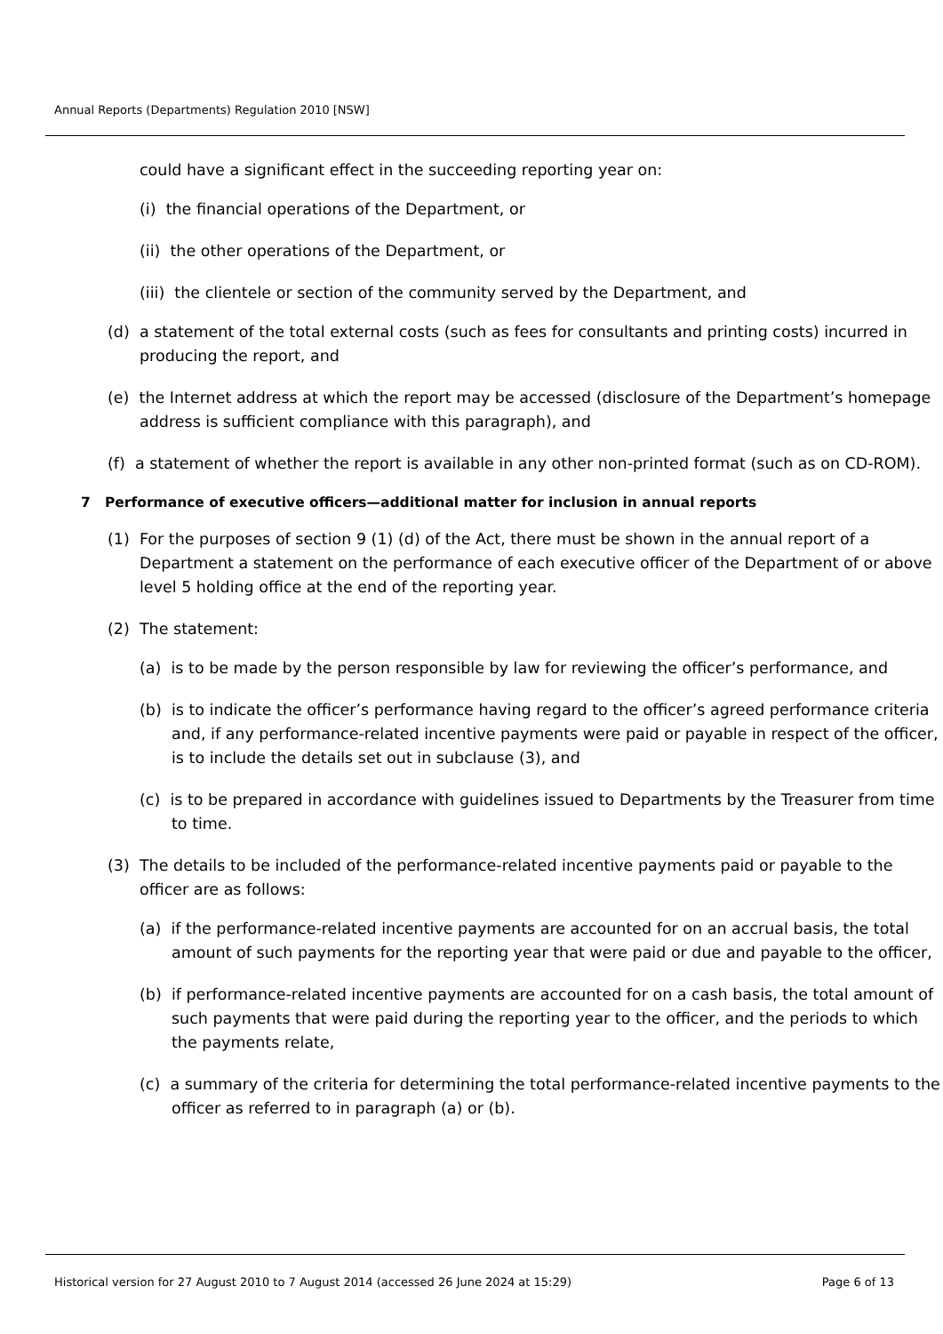Annual Reports (Departments) Regulation 2010 [NSW]
could have a significant effect in the succeeding reporting year on:
(i) the financial operations of the Department, or
(ii) the other operations of the Department, or
(iii) the clientele or section of the community served by the Department, and
(d) a statement of the total external costs (such as fees for consultants and printing costs) incurred in producing the report, and
(e) the Internet address at which the report may be accessed (disclosure of the Department’s homepage address is sufficient compliance with this paragraph), and
(f) a statement of whether the report is available in any other non-printed format (such as on CD-ROM).
7 Performance of executive officers—additional matter for inclusion in annual reports
(1) For the purposes of section 9 (1) (d) of the Act, there must be shown in the annual report of a Department a statement on the performance of each executive officer of the Department of or above level 5 holding office at the end of the reporting year.
(2) The statement:
(a) is to be made by the person responsible by law for reviewing the officer’s performance, and
(b) is to indicate the officer’s performance having regard to the officer’s agreed performance criteria and, if any performance-related incentive payments were paid or payable in respect of the officer, is to include the details set out in subclause (3), and
(c) is to be prepared in accordance with guidelines issued to Departments by the Treasurer from time to time.
(3) The details to be included of the performance-related incentive payments paid or payable to the officer are as follows:
(a) if the performance-related incentive payments are accounted for on an accrual basis, the total amount of such payments for the reporting year that were paid or due and payable to the officer,
(b) if performance-related incentive payments are accounted for on a cash basis, the total amount of such payments that were paid during the reporting year to the officer, and the periods to which the payments relate,
(c) a summary of the criteria for determining the total performance-related incentive payments to the officer as referred to in paragraph (a) or (b).
Historical version for 27 August 2010 to 7 August 2014 (accessed 26 June 2024 at 15:29) Page 6 of 13